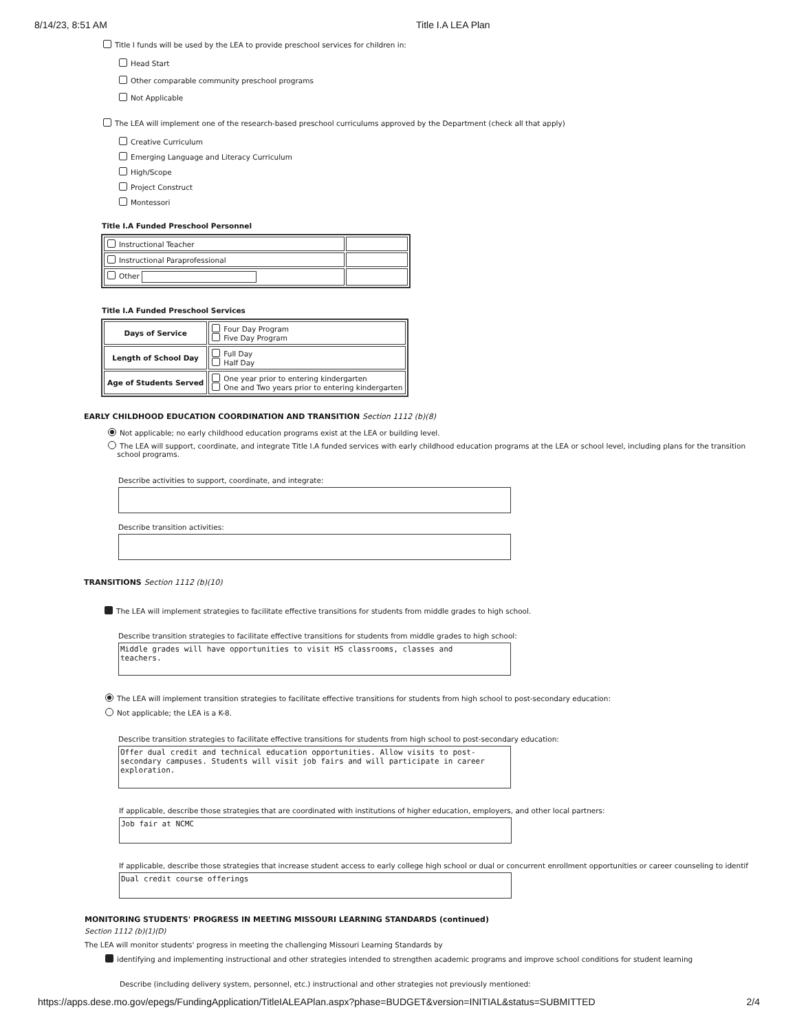8/14/23, 8:51 AM Title I.A LEA Plan
Title I funds will be used by the LEA to provide preschool services for children in:
Head Start
Other comparable community preschool programs
Not Applicable
The LEA will implement one of the research-based preschool curriculums approved by the Department (check all that apply)
Creative Curriculum
Emerging Language and Literacy Curriculum
High/Scope
Project Construct
Montessori
Title I.A Funded Preschool Personnel
| Instructional Teacher | |
| Instructional Paraprofessional | |
| Other | |
Title I.A Funded Preschool Services
| Days of Service | Four Day Program Five Day Program |
| Length of School Day | Full Day Half Day |
| Age of Students Served | One year prior to entering kindergarten One and Two years prior to entering kindergarten |
EARLY CHILDHOOD EDUCATION COORDINATION AND TRANSITION Section 1112 (b)(8)
Not applicable; no early childhood education programs exist at the LEA or building level.
The LEA will support, coordinate, and integrate Title I.A funded services with early childhood education programs at the LEA or school level, including plans for the transition
school programs.
Describe activities to support, coordinate, and integrate:
Describe transition activities:
TRANSITIONS Section 1112 (b)(10)
The LEA will implement strategies to facilitate effective transitions for students from middle grades to high school.
Describe transition strategies to facilitate effective transitions for students from middle grades to high school:
Middle grades will have opportunities to visit HS classrooms, classes and
teachers.
The LEA will implement transition strategies to facilitate effective transitions for students from high school to post-secondary education:
Not applicable; the LEA is a K-8.
Describe transition strategies to facilitate effective transitions for students from high school to post-secondary education:
Offer dual credit and technical education opportunities. Allow visits to post-
secondary campuses. Students will visit job fairs and will participate in career
exploration.
If applicable, describe those strategies that are coordinated with institutions of higher education, employers, and other local partners:
Job fair at NCMC
If applicable, describe those strategies that increase student access to early college high school or dual or concurrent enrollment opportunities or career counseling to identif
Dual credit course offerings
MONITORING STUDENTS' PROGRESS IN MEETING MISSOURI LEARNING STANDARDS (continued)
Section 1112 (b)(1)(D)
The LEA will monitor students' progress in meeting the challenging Missouri Learning Standards by
identifying and implementing instructional and other strategies intended to strengthen academic programs and improve school conditions for student learning
Describe (including delivery system, personnel, etc.) instructional and other strategies not previously mentioned:
https://apps.dese.mo.gov/epegs/FundingApplication/TitleIALEAPlan.aspx?phase=BUDGET&version=INITIAL&status=SUBMITTED 2/4